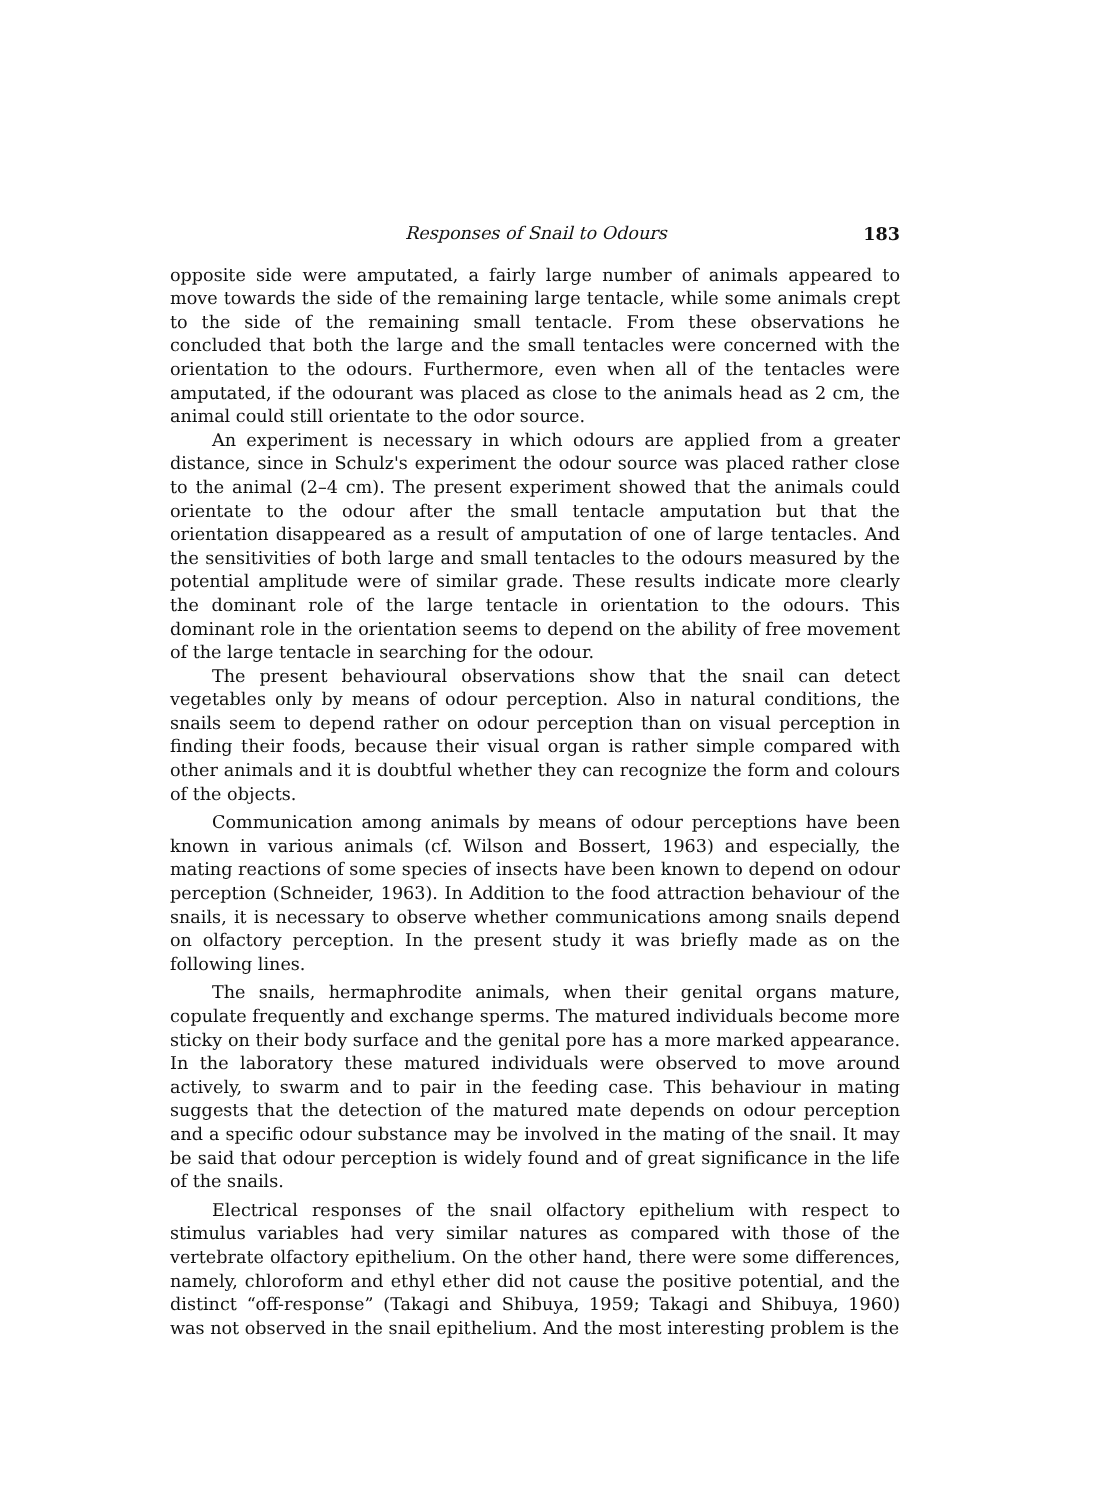Responses of Snail to Odours 183
opposite side were amputated, a fairly large number of animals appeared to move towards the side of the remaining large tentacle, while some animals crept to the side of the remaining small tentacle. From these observations he concluded that both the large and the small tentacles were concerned with the orientation to the odours. Furthermore, even when all of the tentacles were amputated, if the odourant was placed as close to the animals head as 2 cm, the animal could still orientate to the odor source.
An experiment is necessary in which odours are applied from a greater distance, since in Schulz's experiment the odour source was placed rather close to the animal (2–4 cm). The present experiment showed that the animals could orientate to the odour after the small tentacle amputation but that the orientation disappeared as a result of amputation of one of large tentacles. And the sensitivities of both large and small tentacles to the odours measured by the potential amplitude were of similar grade. These results indicate more clearly the dominant role of the large tentacle in orientation to the odours. This dominant role in the orientation seems to depend on the ability of free movement of the large tentacle in searching for the odour.
The present behavioural observations show that the snail can detect vegetables only by means of odour perception. Also in natural conditions, the snails seem to depend rather on odour perception than on visual perception in finding their foods, because their visual organ is rather simple compared with other animals and it is doubtful whether they can recognize the form and colours of the objects.
Communication among animals by means of odour perceptions have been known in various animals (cf. Wilson and Bossert, 1963) and especially, the mating reactions of some species of insects have been known to depend on odour perception (Schneider, 1963). In Addition to the food attraction behaviour of the snails, it is necessary to observe whether communications among snails depend on olfactory perception. In the present study it was briefly made as on the following lines.
The snails, hermaphrodite animals, when their genital organs mature, copulate frequently and exchange sperms. The matured individuals become more sticky on their body surface and the genital pore has a more marked appearance. In the laboratory these matured individuals were observed to move around actively, to swarm and to pair in the feeding case. This behaviour in mating suggests that the detection of the matured mate depends on odour perception and a specific odour substance may be involved in the mating of the snail. It may be said that odour perception is widely found and of great significance in the life of the snails.
Electrical responses of the snail olfactory epithelium with respect to stimulus variables had very similar natures as compared with those of the vertebrate olfactory epithelium. On the other hand, there were some differences, namely, chloroform and ethyl ether did not cause the positive potential, and the distinct “off-response” (Takagi and Shibuya, 1959; Takagi and Shibuya, 1960) was not observed in the snail epithelium. And the most interesting problem is the